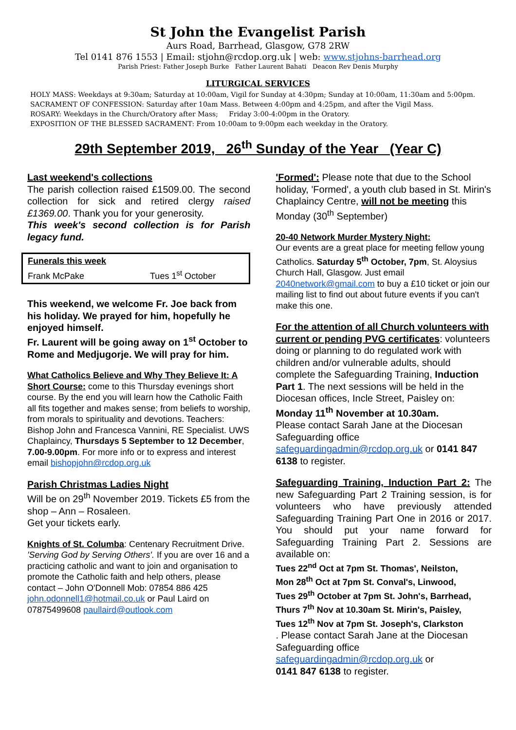St John the Evangelist Parish
Aurs Road, Barrhead, Glasgow, G78 2RW
Tel 0141 876 1553 | Email: stjohn@rcdop.org.uk | web: www.stjohns-barrhead.org
Parish Priest: Father Joseph Burke Father Laurent Bahati Deacon Rev Denis Murphy
LITURGICAL SERVICES
HOLY MASS: Weekdays at 9:30am; Saturday at 10:00am, Vigil for Sunday at 4:30pm; Sunday at 10:00am, 11:30am and 5:00pm.
SACRAMENT OF CONFESSION: Saturday after 10am Mass. Between 4:00pm and 4:25pm, and after the Vigil Mass.
ROSARY: Weekdays in the Church/Oratory after Mass; Friday 3:00-4:00pm in the Oratory.
EXPOSITION OF THE BLESSED SACRAMENT: From 10:00am to 9:00pm each weekday in the Oratory.
29th September 2019, 26<sup>th</sup> Sunday of the Year (Year C)
Last weekend's collections
The parish collection raised £1509.00. The second collection for sick and retired clergy raised £1369.00. Thank you for your generosity.
This week's second collection is for Parish legacy fund.
Funerals this week
Frank McPake Tues 1<sup>st</sup> October
This weekend, we welcome Fr. Joe back from his holiday. We prayed for him, hopefully he enjoyed himself.
Fr. Laurent will be going away on 1<sup>st</sup> October to Rome and Medjugorje. We will pray for him.
What Catholics Believe and Why They Believe It: A Short Course: come to this Thursday evenings short course. By the end you will learn how the Catholic Faith all fits together and makes sense; from beliefs to worship, from morals to spirituality and devotions. Teachers: Bishop John and Francesca Vannini, RE Specialist. UWS Chaplaincy, Thursdays 5 September to 12 December, 7.00-9.00pm. For more info or to express and interest email bishopjohn@rcdop.org.uk
Parish Christmas Ladies Night
Will be on 29<sup>th</sup> November 2019. Tickets £5 from the shop – Ann – Rosaleen.
Get your tickets early.
Knights of St. Columba: Centenary Recruitment Drive. 'Serving God by Serving Others'. If you are over 16 and a practicing catholic and want to join and organisation to promote the Catholic faith and help others, please contact – John O'Donnell Mob: 07854 886 425
john.odonnell1@hotmail.co.uk or Paul Laird on 07875499608 paullaird@outlook.com
'Formed': Please note that due to the School holiday, 'Formed', a youth club based in St. Mirin's Chaplaincy Centre, will not be meeting this Monday (30<sup>th</sup> September)
20-40 Network Murder Mystery Night:
Our events are a great place for meeting fellow young Catholics. Saturday 5<sup>th</sup> October, 7pm, St. Aloysius Church Hall, Glasgow. Just email 2040network@gmail.com to buy a £10 ticket or join our mailing list to find out about future events if you can't make this one.
For the attention of all Church volunteers with current or pending PVG certificates: volunteers doing or planning to do regulated work with children and/or vulnerable adults, should complete the Safeguarding Training, Induction Part 1. The next sessions will be held in the Diocesan offices, Incle Street, Paisley on:
Monday 11<sup>th</sup> November at 10.30am.
Please contact Sarah Jane at the Diocesan Safeguarding office
safeguardingadmin@rcdop.org.uk or 0141 847 6138 to register.
Safeguarding Training, Induction Part 2: The new Safeguarding Part 2 Training session, is for volunteers who have previously attended Safeguarding Training Part One in 2016 or 2017. You should put your name forward for Safeguarding Training Part 2. Sessions are available on:
Tues 22<sup>nd</sup> Oct at 7pm St. Thomas', Neilston,
Mon 28<sup>th</sup> Oct at 7pm St. Conval's, Linwood,
Tues 29<sup>th</sup> October at 7pm St. John's, Barrhead,
Thurs 7<sup>th</sup> Nov at 10.30am St. Mirin's, Paisley,
Tues 12<sup>th</sup> Nov at 7pm St. Joseph's, Clarkston
. Please contact Sarah Jane at the Diocesan Safeguarding office
safeguardingadmin@rcdop.org.uk or
0141 847 6138 to register.